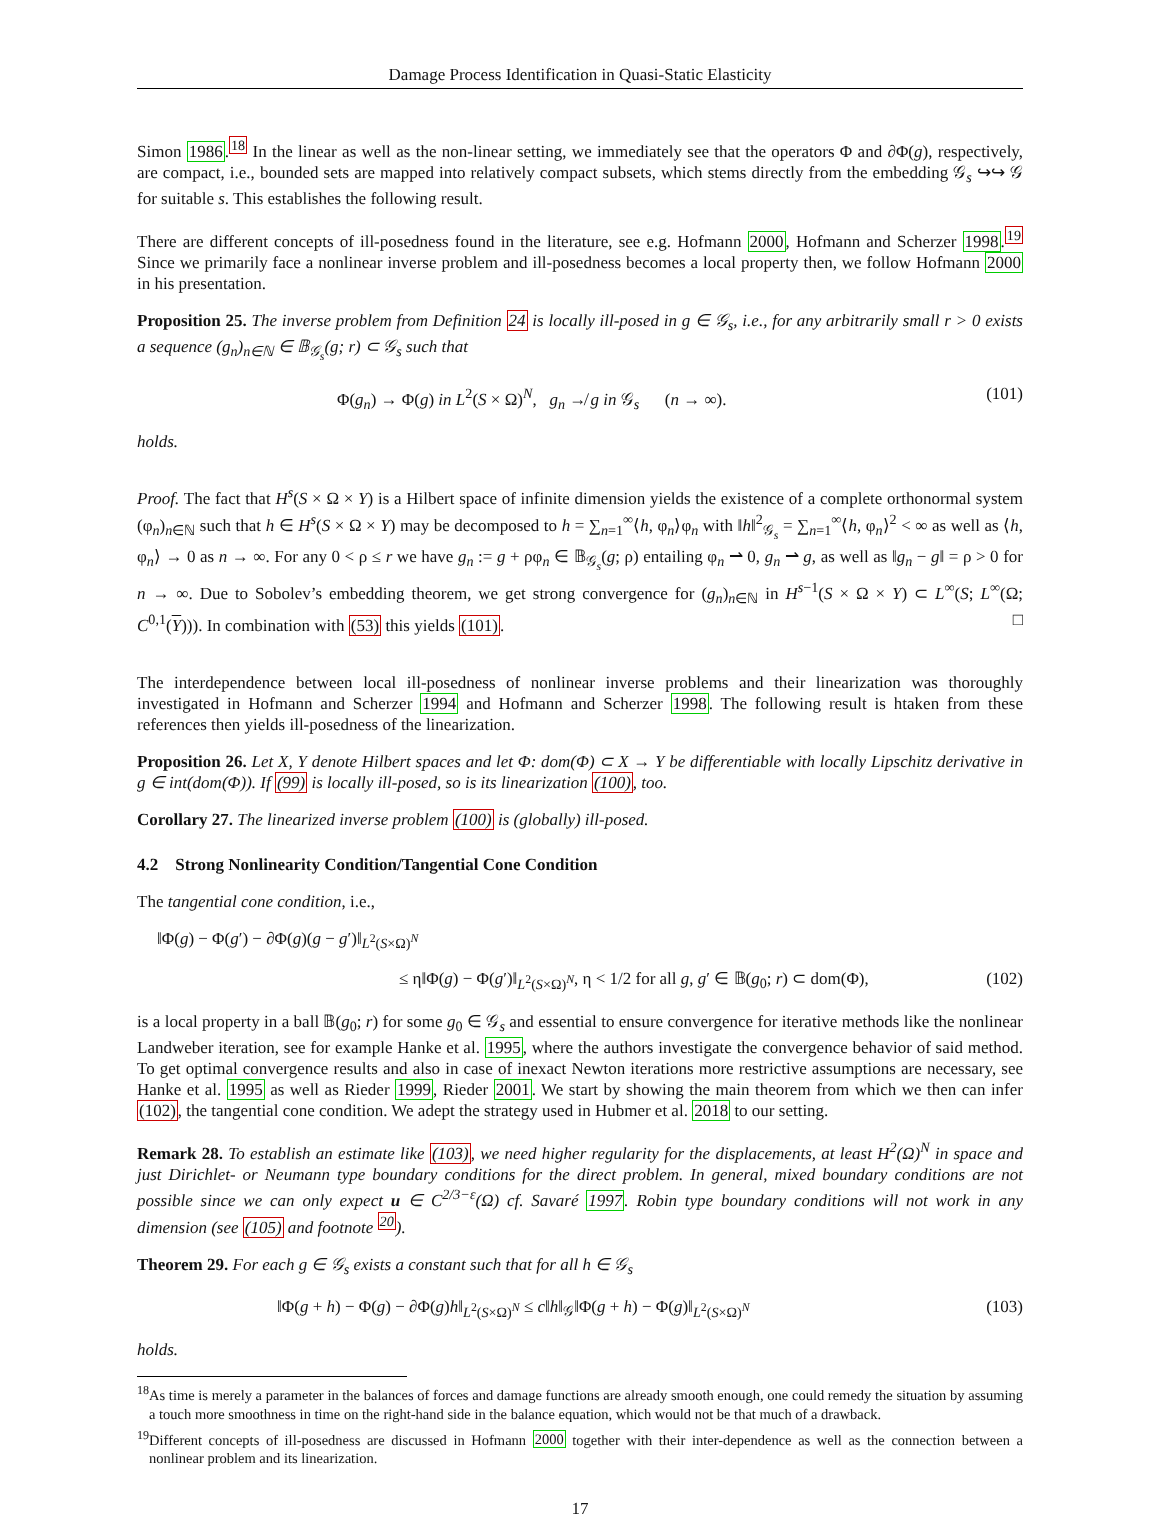Damage Process Identification in Quasi-Static Elasticity
Simon 1986.<sup>18</sup> In the linear as well as the non-linear setting, we immediately see that the operators Φ and ∂Φ(g), respectively, are compact, i.e., bounded sets are mapped into relatively compact subsets, which stems directly from the embedding 𝒢<sub>s</sub> ↪↪ 𝒢 for suitable s. This establishes the following result.
There are different concepts of ill-posedness found in the literature, see e.g. Hofmann 2000, Hofmann and Scherzer 1998.<sup>19</sup> Since we primarily face a nonlinear inverse problem and ill-posedness becomes a local property then, we follow Hofmann 2000 in his presentation.
Proposition 25. The inverse problem from Definition 24 is locally ill-posed in g ∈ 𝒢<sub>s</sub>, i.e., for any arbitrarily small r > 0 exists a sequence (g<sub>n</sub>)<sub>n∈ℕ</sub> ∈ 𝔹<sub>𝒢<sub>s</sub></sub>(g; r) ⊂ 𝒢<sub>s</sub> such that
Φ(g<sub>n</sub>) → Φ(g) in L<sup>2</sup>(S × Ω)<sup>N</sup>, g<sub>n</sub> ↛ g in 𝒢<sub>s</sub> (n → ∞). (101)
holds.
Proof. The fact that H<sup>s</sup>(S × Ω × Y) is a Hilbert space of infinite dimension yields the existence of a complete orthonormal system (φ<sub>n</sub>)<sub>n∈ℕ</sub> such that h ∈ H<sup>s</sup>(S × Ω × Y) may be decomposed to h = ∑<sub>n=1</sub><sup>∞</sup>⟨h, φ<sub>n</sub>⟩φ<sub>n</sub> with ‖h‖<sup>2</sup><sub>𝒢<sub>s</sub></sub> = ∑<sub>n=1</sub><sup>∞</sup>⟨h, φ<sub>n</sub>⟩<sup>2</sup> < ∞ as well as ⟨h, φ<sub>n</sub>⟩ → 0 as n → ∞. For any 0 < ρ ≤ r we have g<sub>n</sub> := g + ρφ<sub>n</sub> ∈ 𝔹<sub>𝒢<sub>s</sub></sub>(g; ρ) entailing φ<sub>n</sub> ⇀ 0, g<sub>n</sub> ⇀ g, as well as ‖g<sub>n</sub> − g‖ = ρ > 0 for n → ∞. Due to Sobolev’s embedding theorem, we get strong convergence for (g<sub>n</sub>)<sub>n∈ℕ</sub> in H<sup>s−1</sup>(S × Ω × Y) ⊂ L<sup>∞</sup>(S; L<sup>∞</sup>(Ω; C<sup>0,1</sup>(Y))). In combination with (53) this yields (101). □
The interdependence between local ill-posedness of nonlinear inverse problems and their linearization was thoroughly investigated in Hofmann and Scherzer 1994 and Hofmann and Scherzer 1998. The following result is htaken from these references then yields ill-posedness of the linearization.
Proposition 26. Let X, Y denote Hilbert spaces and let Φ: dom(Φ) ⊂ X → Y be differentiable with locally Lipschitz derivative in g ∈ int(dom(Φ)). If (99) is locally ill-posed, so is its linearization (100), too.
Corollary 27. The linearized inverse problem (100) is (globally) ill-posed.
4.2 Strong Nonlinearity Condition/Tangential Cone Condition
The tangential cone condition, i.e.,
‖Φ(g) − Φ(g′) − ∂Φ(g)(g − g′)‖<sub>L<sup>2</sup>(S×Ω)<sup>N</sup></sub>
≤ η‖Φ(g) − Φ(g′)‖<sub>L<sup>2</sup>(S×Ω)<sup>N</sup></sub>, η < 1/2 for all g, g′ ∈ 𝔹(g<sub>0</sub>; r) ⊂ dom(Φ), (102)
is a local property in a ball 𝔹(g<sub>0</sub>; r) for some g<sub>0</sub> ∈ 𝒢<sub>s</sub> and essential to ensure convergence for iterative methods like the nonlinear Landweber iteration, see for example Hanke et al. 1995, where the authors investigate the convergence behavior of said method. To get optimal convergence results and also in case of inexact Newton iterations more restrictive assumptions are necessary, see Hanke et al. 1995 as well as Rieder 1999, Rieder 2001. We start by showing the main theorem from which we then can infer (102), the tangential cone condition. We adept the strategy used in Hubmer et al. 2018 to our setting.
Remark 28. To establish an estimate like (103), we need higher regularity for the displacements, at least H<sup>2</sup>(Ω)<sup>N</sup> in space and just Dirichlet- or Neumann type boundary conditions for the direct problem. In general, mixed boundary conditions are not possible since we can only expect u ∈ C<sup>2/3−ε</sup>(Ω) cf. Savaré 1997. Robin type boundary conditions will not work in any dimension (see (105) and footnote <sup>20</sup>).
Theorem 29. For each g ∈ 𝒢<sub>s</sub> exists a constant such that for all h ∈ 𝒢<sub>s</sub>
‖Φ(g + h) − Φ(g) − ∂Φ(g)h‖<sub>L<sup>2</sup>(S×Ω)<sup>N</sup></sub> ≤ c‖h‖<sub>𝒢</sub>‖Φ(g + h) − Φ(g)‖<sub>L<sup>2</sup>(S×Ω)<sup>N</sup></sub> (103)
holds.
<sup>18</sup> As time is merely a parameter in the balances of forces and damage functions are already smooth enough, one could remedy the situation by assuming a touch more smoothness in time on the right-hand side in the balance equation, which would not be that much of a drawback.
<sup>19</sup> Different concepts of ill-posedness are discussed in Hofmann 2000 together with their inter-dependence as well as the connection between a nonlinear problem and its linearization.
17